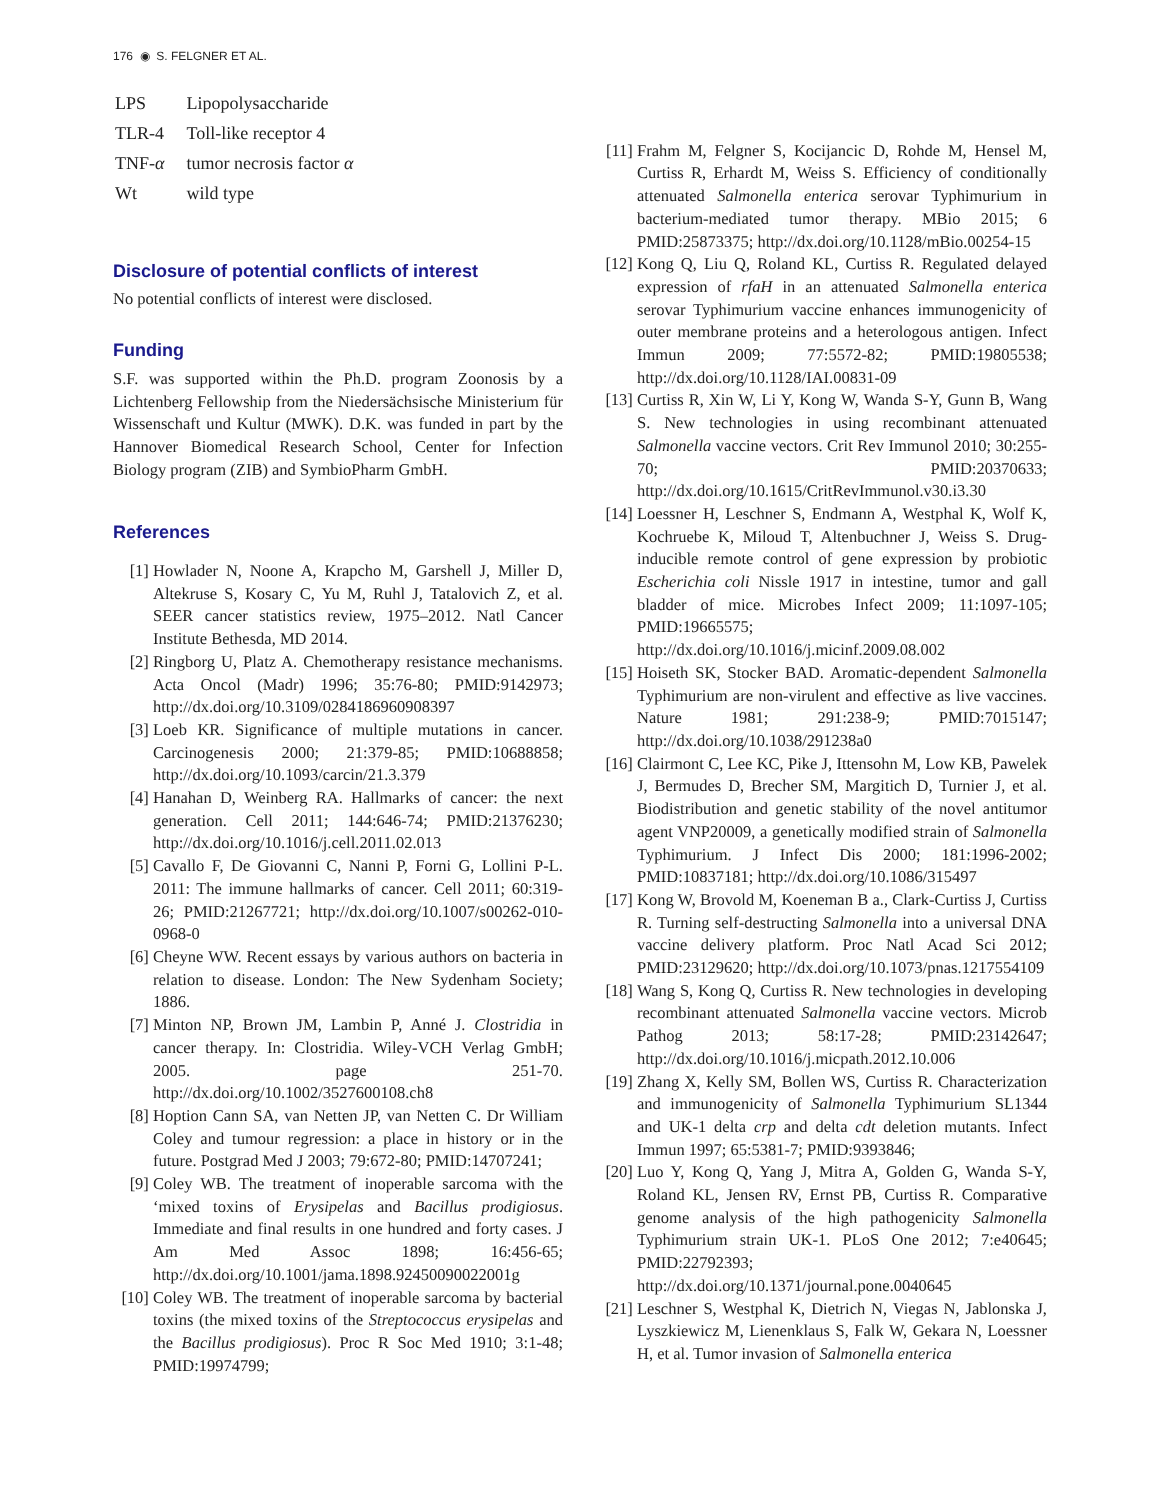176 ◉ S. FELGNER ET AL.
| LPS | Lipopolysaccharide |
| TLR-4 | Toll-like receptor 4 |
| TNF- α | tumor necrosis factor α |
| Wt | wild type |
Disclosure of potential conflicts of interest
No potential conflicts of interest were disclosed.
Funding
S.F. was supported within the Ph.D. program Zoonosis by a Lichtenberg Fellowship from the Niedersächsische Ministerium für Wissenschaft und Kultur (MWK). D.K. was funded in part by the Hannover Biomedical Research School, Center for Infection Biology program (ZIB) and SymbioPharm GmbH.
References
[1] Howlader N, Noone A, Krapcho M, Garshell J, Miller D, Altekruse S, Kosary C, Yu M, Ruhl J, Tatalovich Z, et al. SEER cancer statistics review, 1975–2012. Natl Cancer Institute Bethesda, MD 2014.
[2] Ringborg U, Platz A. Chemotherapy resistance mechanisms. Acta Oncol (Madr) 1996; 35:76-80; PMID:9142973; http://dx.doi.org/10.3109/0284186960908397
[3] Loeb KR. Significance of multiple mutations in cancer. Carcinogenesis 2000; 21:379-85; PMID:10688858; http://dx.doi.org/10.1093/carcin/21.3.379
[4] Hanahan D, Weinberg RA. Hallmarks of cancer: the next generation. Cell 2011; 144:646-74; PMID:21376230; http://dx.doi.org/10.1016/j.cell.2011.02.013
[5] Cavallo F, De Giovanni C, Nanni P, Forni G, Lollini P-L. 2011: The immune hallmarks of cancer. Cell 2011; 60:319-26; PMID:21267721; http://dx.doi.org/10.1007/s00262-010-0968-0
[6] Cheyne WW. Recent essays by various authors on bacteria in relation to disease. London: The New Sydenham Society; 1886.
[7] Minton NP, Brown JM, Lambin P, Anné J. Clostridia in cancer therapy. In: Clostridia. Wiley-VCH Verlag GmbH; 2005. page 251-70. http://dx.doi.org/10.1002/3527600108.ch8
[8] Hoption Cann SA, van Netten JP, van Netten C. Dr William Coley and tumour regression: a place in history or in the future. Postgrad Med J 2003; 79:672-80; PMID:14707241;
[9] Coley WB. The treatment of inoperable sarcoma with the ‘mixed toxins of Erysipelas and Bacillus prodigiosus. Immediate and final results in one hundred and forty cases. J Am Med Assoc 1898; 16:456-65; http://dx.doi.org/10.1001/jama.1898.92450090022001g
[10] Coley WB. The treatment of inoperable sarcoma by bacterial toxins (the mixed toxins of the Streptococcus erysipelas and the Bacillus prodigiosus). Proc R Soc Med 1910; 3:1-48; PMID:19974799;
[11] Frahm M, Felgner S, Kocijancic D, Rohde M, Hensel M, Curtiss R, Erhardt M, Weiss S. Efficiency of conditionally attenuated Salmonella enterica serovar Typhimurium in bacterium-mediated tumor therapy. MBio 2015; 6 PMID:25873375; http://dx.doi.org/10.1128/mBio.00254-15
[12] Kong Q, Liu Q, Roland KL, Curtiss R. Regulated delayed expression of rfaH in an attenuated Salmonella enterica serovar Typhimurium vaccine enhances immunogenicity of outer membrane proteins and a heterologous antigen. Infect Immun 2009; 77:5572-82; PMID:19805538; http://dx.doi.org/10.1128/IAI.00831-09
[13] Curtiss R, Xin W, Li Y, Kong W, Wanda S-Y, Gunn B, Wang S. New technologies in using recombinant attenuated Salmonella vaccine vectors. Crit Rev Immunol 2010; 30:255-70; PMID:20370633; http://dx.doi.org/10.1615/CritRevImmunol.v30.i3.30
[14] Loessner H, Leschner S, Endmann A, Westphal K, Wolf K, Kochruebe K, Miloud T, Altenbuchner J, Weiss S. Drug-inducible remote control of gene expression by probiotic Escherichia coli Nissle 1917 in intestine, tumor and gall bladder of mice. Microbes Infect 2009; 11:1097-105; PMID:19665575; http://dx.doi.org/10.1016/j.micinf.2009.08.002
[15] Hoiseth SK, Stocker BAD. Aromatic-dependent Salmonella Typhimurium are non-virulent and effective as live vaccines. Nature 1981; 291:238-9; PMID:7015147; http://dx.doi.org/10.1038/291238a0
[16] Clairmont C, Lee KC, Pike J, Ittensohn M, Low KB, Pawelek J, Bermudes D, Brecher SM, Margitich D, Turnier J, et al. Biodistribution and genetic stability of the novel antitumor agent VNP20009, a genetically modified strain of Salmonella Typhimurium. J Infect Dis 2000; 181:1996-2002; PMID:10837181; http://dx.doi.org/10.1086/315497
[17] Kong W, Brovold M, Koeneman B a., Clark-Curtiss J, Curtiss R. Turning self-destructing Salmonella into a universal DNA vaccine delivery platform. Proc Natl Acad Sci 2012; PMID:23129620; http://dx.doi.org/10.1073/pnas.1217554109
[18] Wang S, Kong Q, Curtiss R. New technologies in developing recombinant attenuated Salmonella vaccine vectors. Microb Pathog 2013; 58:17-28; PMID:23142647; http://dx.doi.org/10.1016/j.micpath.2012.10.006
[19] Zhang X, Kelly SM, Bollen WS, Curtiss R. Characterization and immunogenicity of Salmonella Typhimurium SL1344 and UK-1 delta crp and delta cdt deletion mutants. Infect Immun 1997; 65:5381-7; PMID:9393846;
[20] Luo Y, Kong Q, Yang J, Mitra A, Golden G, Wanda S-Y, Roland KL, Jensen RV, Ernst PB, Curtiss R. Comparative genome analysis of the high pathogenicity Salmonella Typhimurium strain UK-1. PLoS One 2012; 7:e40645; PMID:22792393; http://dx.doi.org/10.1371/journal.pone.0040645
[21] Leschner S, Westphal K, Dietrich N, Viegas N, Jablonska J, Lyszkiewicz M, Lienenklaus S, Falk W, Gekara N, Loessner H, et al. Tumor invasion of Salmonella enterica